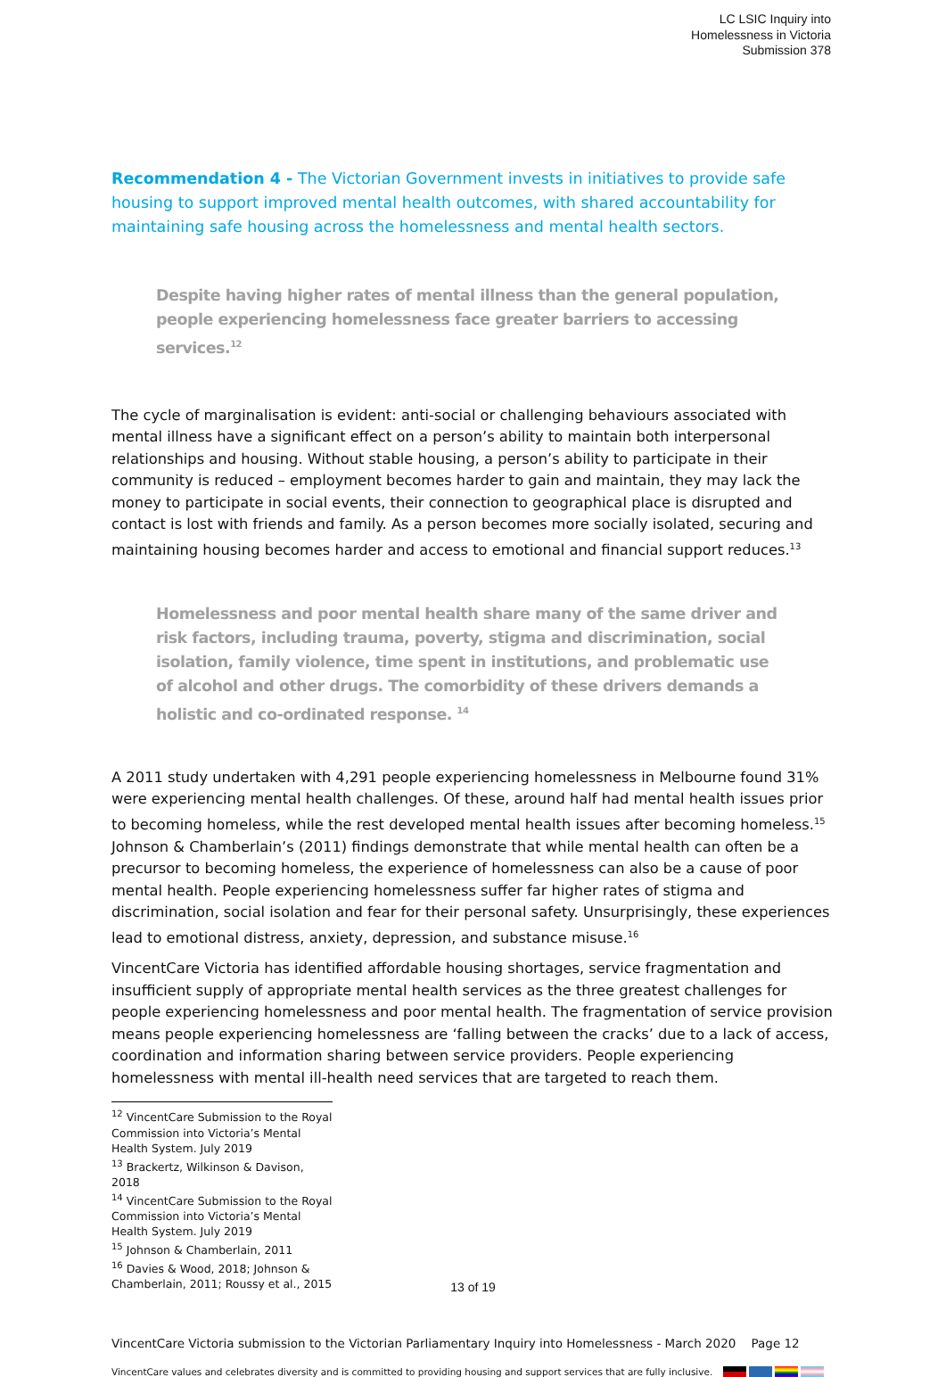LC LSIC Inquiry into
Homelessness in Victoria
Submission 378
Recommendation 4 - The Victorian Government invests in initiatives to provide safe housing to support improved mental health outcomes, with shared accountability for maintaining safe housing across the homelessness and mental health sectors.
Despite having higher rates of mental illness than the general population, people experiencing homelessness face greater barriers to accessing services.<sup>12</sup>
The cycle of marginalisation is evident: anti-social or challenging behaviours associated with mental illness have a significant effect on a person’s ability to maintain both interpersonal relationships and housing. Without stable housing, a person’s ability to participate in their community is reduced – employment becomes harder to gain and maintain, they may lack the money to participate in social events, their connection to geographical place is disrupted and contact is lost with friends and family. As a person becomes more socially isolated, securing and maintaining housing becomes harder and access to emotional and financial support reduces.<sup>13</sup>
Homelessness and poor mental health share many of the same driver and risk factors, including trauma, poverty, stigma and discrimination, social isolation, family violence, time spent in institutions, and problematic use of alcohol and other drugs. The comorbidity of these drivers demands a holistic and co-ordinated response. <sup>14</sup>
A 2011 study undertaken with 4,291 people experiencing homelessness in Melbourne found 31% were experiencing mental health challenges. Of these, around half had mental health issues prior to becoming homeless, while the rest developed mental health issues after becoming homeless.<sup>15</sup> Johnson & Chamberlain’s (2011) findings demonstrate that while mental health can often be a precursor to becoming homeless, the experience of homelessness can also be a cause of poor mental health. People experiencing homelessness suffer far higher rates of stigma and discrimination, social isolation and fear for their personal safety. Unsurprisingly, these experiences lead to emotional distress, anxiety, depression, and substance misuse.<sup>16</sup>
VincentCare Victoria has identified affordable housing shortages, service fragmentation and insufficient supply of appropriate mental health services as the three greatest challenges for people experiencing homelessness and poor mental health. The fragmentation of service provision means people experiencing homelessness are ‘falling between the cracks’ due to a lack of access, coordination and information sharing between service providers. People experiencing homelessness with mental ill-health need services that are targeted to reach them.
<sup>12</sup> VincentCare Submission to the Royal Commission into Victoria’s Mental Health System. July 2019
<sup>13</sup> Brackertz, Wilkinson & Davison, 2018
<sup>14</sup> VincentCare Submission to the Royal Commission into Victoria’s Mental Health System. July 2019
<sup>15</sup> Johnson & Chamberlain, 2011
<sup>16</sup> Davies & Wood, 2018; Johnson & Chamberlain, 2011; Roussy et al., 2015
VincentCare Victoria submission to the Victorian Parliamentary Inquiry into Homelessness - March 2020 Page 12
VincentCare values and celebrates diversity and is committed to providing housing and support services that are fully inclusive.
13 of 19